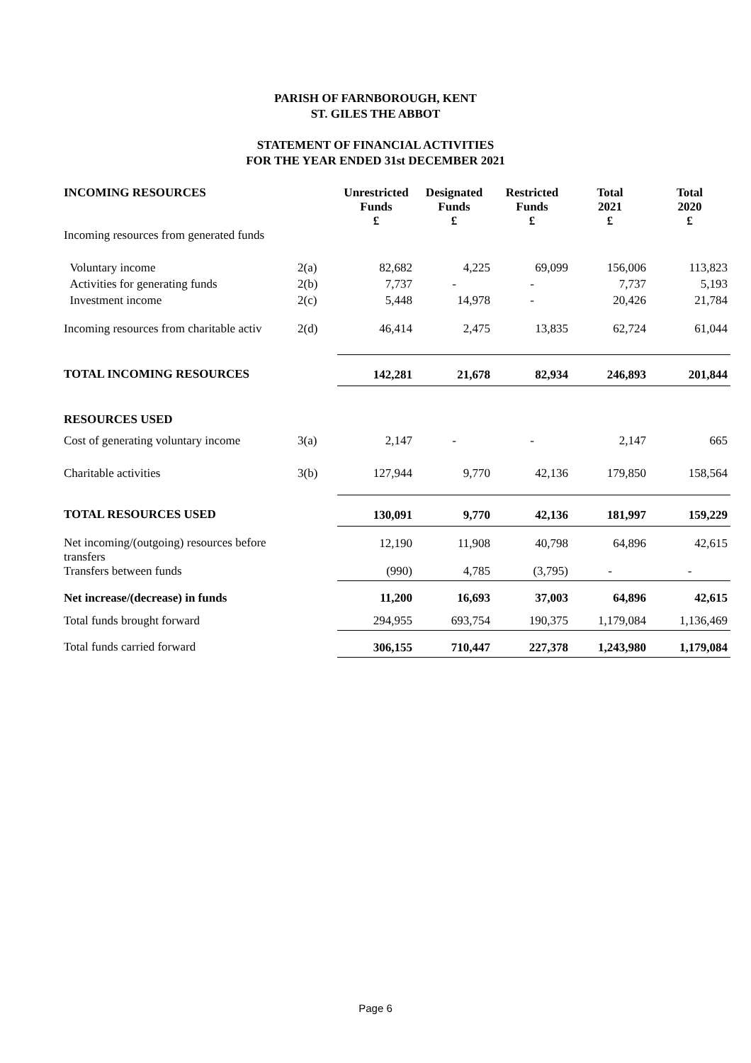PARISH OF FARNBOROUGH, KENT
ST. GILES THE ABBOT
STATEMENT OF FINANCIAL ACTIVITIES
FOR THE YEAR ENDED 31st DECEMBER 2021
| INCOMING RESOURCES | | Unrestricted Funds £ | Designated Funds £ | Restricted Funds £ | Total 2021 £ | Total 2020 £ |
| --- | --- | --- | --- | --- | --- | --- |
| Incoming resources from generated funds | | | | | | |
| Voluntary income | 2(a) | 82,682 | 4,225 | 69,099 | 156,006 | 113,823 |
| Activities for generating funds | 2(b) | 7,737 | - | - | 7,737 | 5,193 |
| Investment income | 2(c) | 5,448 | 14,978 | - | 20,426 | 21,784 |
| Incoming resources from charitable activ | 2(d) | 46,414 | 2,475 | 13,835 | 62,724 | 61,044 |
| TOTAL INCOMING RESOURCES | | 142,281 | 21,678 | 82,934 | 246,893 | 201,844 |
| RESOURCES USED | | | | | | |
| Cost of generating voluntary income | 3(a) | 2,147 | - | - | 2,147 | 665 |
| Charitable activities | 3(b) | 127,944 | 9,770 | 42,136 | 179,850 | 158,564 |
| TOTAL RESOURCES USED | | 130,091 | 9,770 | 42,136 | 181,997 | 159,229 |
| Net incoming/(outgoing) resources before transfers | | 12,190 | 11,908 | 40,798 | 64,896 | 42,615 |
| Transfers between funds | | (990) | 4,785 | (3,795) | - | - |
| Net increase/(decrease) in funds | | 11,200 | 16,693 | 37,003 | 64,896 | 42,615 |
| Total funds brought forward | | 294,955 | 693,754 | 190,375 | 1,179,084 | 1,136,469 |
| Total funds carried forward | | 306,155 | 710,447 | 227,378 | 1,243,980 | 1,179,084 |
Page 6